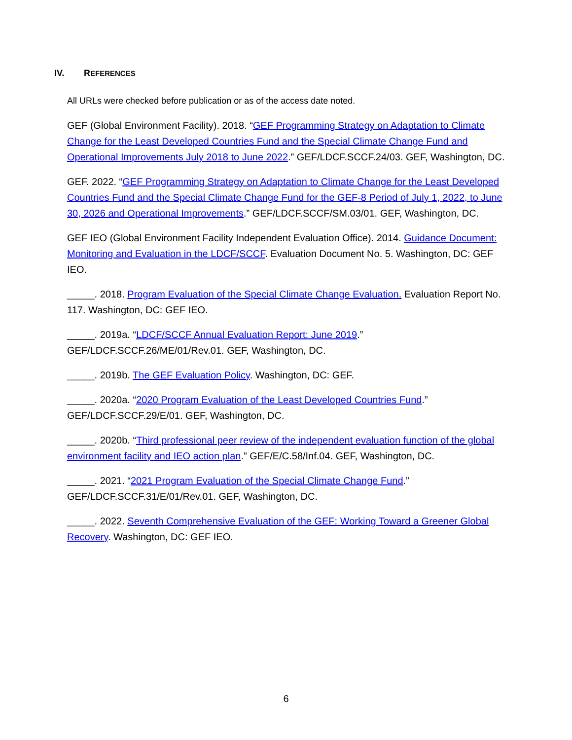IV. REFERENCES
All URLs were checked before publication or as of the access date noted.
GEF (Global Environment Facility). 2018. “GEF Programming Strategy on Adaptation to Climate Change for the Least Developed Countries Fund and the Special Climate Change Fund and Operational Improvements July 2018 to June 2022.” GEF/LDCF.SCCF.24/03. GEF, Washington, DC.
GEF. 2022. “GEF Programming Strategy on Adaptation to Climate Change for the Least Developed Countries Fund and the Special Climate Change Fund for the GEF-8 Period of July 1, 2022, to June 30, 2026 and Operational Improvements.” GEF/LDCF.SCCF/SM.03/01. GEF, Washington, DC.
GEF IEO (Global Environment Facility Independent Evaluation Office). 2014. Guidance Document: Monitoring and Evaluation in the LDCF/SCCF. Evaluation Document No. 5. Washington, DC: GEF IEO.
_____. 2018. Program Evaluation of the Special Climate Change Evaluation. Evaluation Report No. 117. Washington, DC: GEF IEO.
_____. 2019a. “LDCF/SCCF Annual Evaluation Report: June 2019.” GEF/LDCF.SCCF.26/ME/01/Rev.01. GEF, Washington, DC.
_____. 2019b. The GEF Evaluation Policy. Washington, DC: GEF.
_____. 2020a. “2020 Program Evaluation of the Least Developed Countries Fund.” GEF/LDCF.SCCF.29/E/01. GEF, Washington, DC.
_____. 2020b. “Third professional peer review of the independent evaluation function of the global environment facility and IEO action plan.” GEF/E/C.58/Inf.04. GEF, Washington, DC.
_____. 2021. “2021 Program Evaluation of the Special Climate Change Fund.” GEF/LDCF.SCCF.31/E/01/Rev.01. GEF, Washington, DC.
_____. 2022. Seventh Comprehensive Evaluation of the GEF: Working Toward a Greener Global Recovery. Washington, DC: GEF IEO.
6